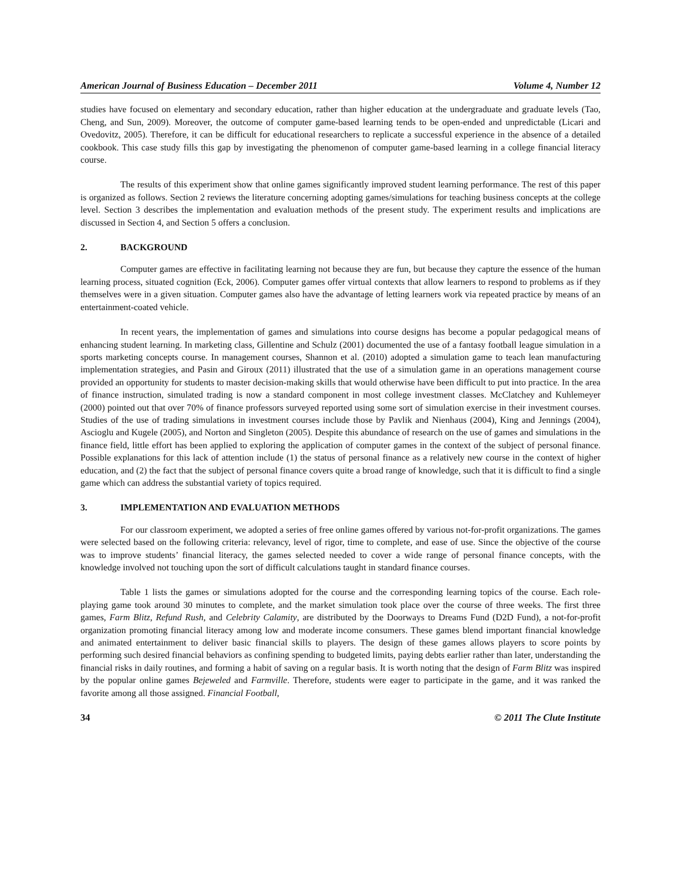American Journal of Business Education – December 2011 Volume 4, Number 12
studies have focused on elementary and secondary education, rather than higher education at the undergraduate and graduate levels (Tao, Cheng, and Sun, 2009). Moreover, the outcome of computer game-based learning tends to be open-ended and unpredictable (Licari and Ovedovitz, 2005). Therefore, it can be difficult for educational researchers to replicate a successful experience in the absence of a detailed cookbook. This case study fills this gap by investigating the phenomenon of computer game-based learning in a college financial literacy course.
The results of this experiment show that online games significantly improved student learning performance. The rest of this paper is organized as follows. Section 2 reviews the literature concerning adopting games/simulations for teaching business concepts at the college level. Section 3 describes the implementation and evaluation methods of the present study. The experiment results and implications are discussed in Section 4, and Section 5 offers a conclusion.
2. BACKGROUND
Computer games are effective in facilitating learning not because they are fun, but because they capture the essence of the human learning process, situated cognition (Eck, 2006). Computer games offer virtual contexts that allow learners to respond to problems as if they themselves were in a given situation. Computer games also have the advantage of letting learners work via repeated practice by means of an entertainment-coated vehicle.
In recent years, the implementation of games and simulations into course designs has become a popular pedagogical means of enhancing student learning. In marketing class, Gillentine and Schulz (2001) documented the use of a fantasy football league simulation in a sports marketing concepts course. In management courses, Shannon et al. (2010) adopted a simulation game to teach lean manufacturing implementation strategies, and Pasin and Giroux (2011) illustrated that the use of a simulation game in an operations management course provided an opportunity for students to master decision-making skills that would otherwise have been difficult to put into practice. In the area of finance instruction, simulated trading is now a standard component in most college investment classes. McClatchey and Kuhlemeyer (2000) pointed out that over 70% of finance professors surveyed reported using some sort of simulation exercise in their investment courses. Studies of the use of trading simulations in investment courses include those by Pavlik and Nienhaus (2004), King and Jennings (2004), Ascioglu and Kugele (2005), and Norton and Singleton (2005). Despite this abundance of research on the use of games and simulations in the finance field, little effort has been applied to exploring the application of computer games in the context of the subject of personal finance. Possible explanations for this lack of attention include (1) the status of personal finance as a relatively new course in the context of higher education, and (2) the fact that the subject of personal finance covers quite a broad range of knowledge, such that it is difficult to find a single game which can address the substantial variety of topics required.
3. IMPLEMENTATION AND EVALUATION METHODS
For our classroom experiment, we adopted a series of free online games offered by various not-for-profit organizations. The games were selected based on the following criteria: relevancy, level of rigor, time to complete, and ease of use. Since the objective of the course was to improve students’ financial literacy, the games selected needed to cover a wide range of personal finance concepts, with the knowledge involved not touching upon the sort of difficult calculations taught in standard finance courses.
Table 1 lists the games or simulations adopted for the course and the corresponding learning topics of the course. Each role-playing game took around 30 minutes to complete, and the market simulation took place over the course of three weeks. The first three games, Farm Blitz, Refund Rush, and Celebrity Calamity, are distributed by the Doorways to Dreams Fund (D2D Fund), a not-for-profit organization promoting financial literacy among low and moderate income consumers. These games blend important financial knowledge and animated entertainment to deliver basic financial skills to players. The design of these games allows players to score points by performing such desired financial behaviors as confining spending to budgeted limits, paying debts earlier rather than later, understanding the financial risks in daily routines, and forming a habit of saving on a regular basis. It is worth noting that the design of Farm Blitz was inspired by the popular online games Bejeweled and Farmville. Therefore, students were eager to participate in the game, and it was ranked the favorite among all those assigned. Financial Football,
34 © 2011 The Clute Institute